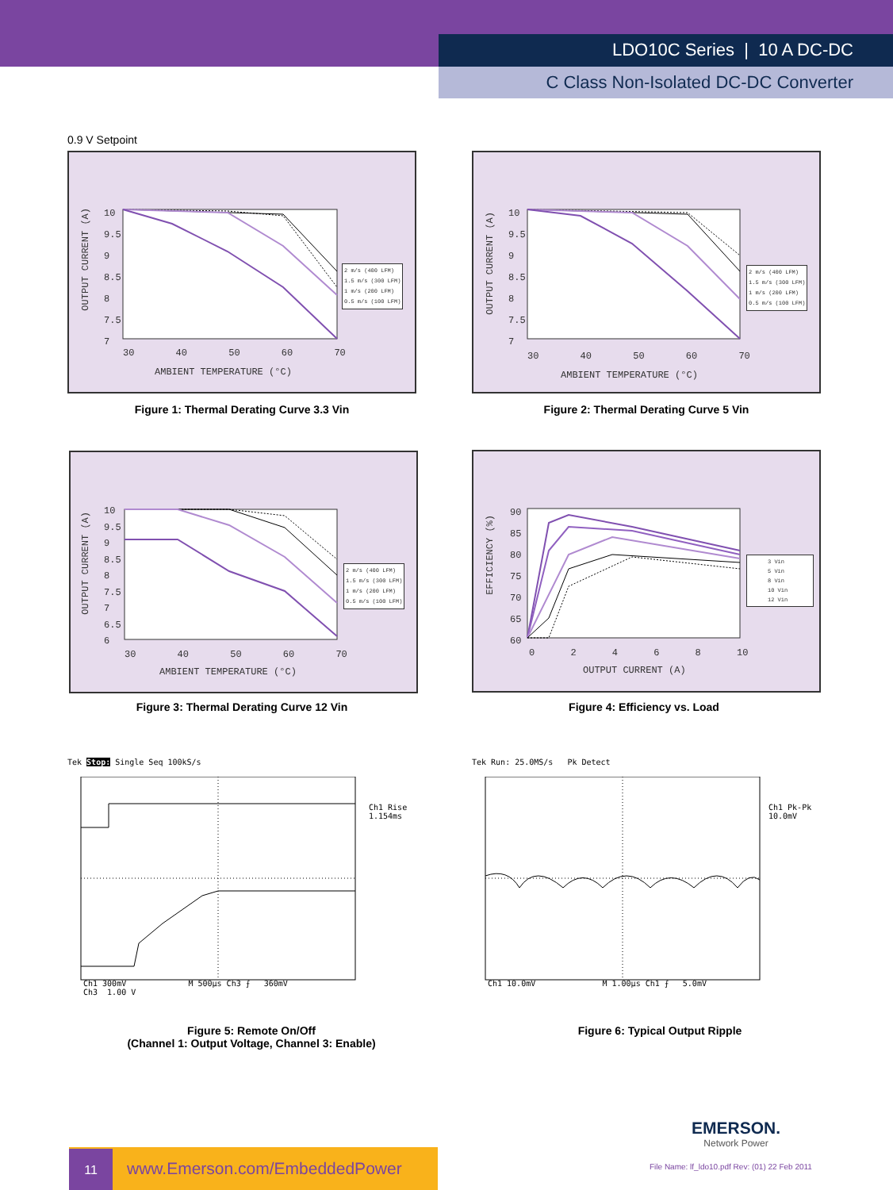LDO10C Series | 10 A DC-DC
C Class Non-Isolated DC-DC Converter
0.9 V Setpoint
OUTPUT CURRENT (A)
10
9.5
9
8.5
8
7.5
7
30 40 50 60 70
AMBIENT TEMPERATURE (°C)
2 m/s (400 LFM)
1.5 m/s (300 LFM)
1 m/s (200 LFM)
0.5 m/s (100 LFM)
Figure 1: Thermal Derating Curve 3.3 Vin
OUTPUT CURRENT (A)
10
9.5
9
8.5
8
7.5
7
30 40 50 60 70
AMBIENT TEMPERATURE (°C)
2 m/s (400 LFM)
1.5 m/s (300 LFM)
1 m/s (200 LFM)
0.5 m/s (100 LFM)
Figure 2: Thermal Derating Curve 5 Vin
OUTPUT CURRENT (A)
10
9.5
9
8.5
8
7.5
7
6.5
6
30 40 50 60 70
AMBIENT TEMPERATURE (°C)
2 m/s (400 LFM)
1.5 m/s (300 LFM)
1 m/s (200 LFM)
0.5 m/s (100 LFM)
Figure 3: Thermal Derating Curve 12 Vin
EFFICIENCY (%)
90
85
80
75
70
65
60
0 2 4 6 8 10
OUTPUT CURRENT (A)
3 Vin
5 Vin
8 Vin
10 Vin
12 Vin
Figure 4: Efficiency vs. Load
Tek Stop: Single Seq 100kS/s
Ch1 Rise
1.154ms
Ch1 300mV M 500µs Ch3 ⨍ 360mV
Ch3 1.00 V
Figure 5: Remote On/Off
(Channel 1: Output Voltage, Channel 3: Enable)
Tek Run: 25.0MS/s Pk Detect
Ch1 Pk-Pk
10.0mV
Ch1 10.0mV M 1.00µs Ch1 ⨍ 5.0mV
Figure 6: Typical Output Ripple
EMERSON.
Network Power
11 www.Emerson.com/EmbeddedPower
File Name: lf_ldo10.pdf Rev: (01) 22 Feb 2011